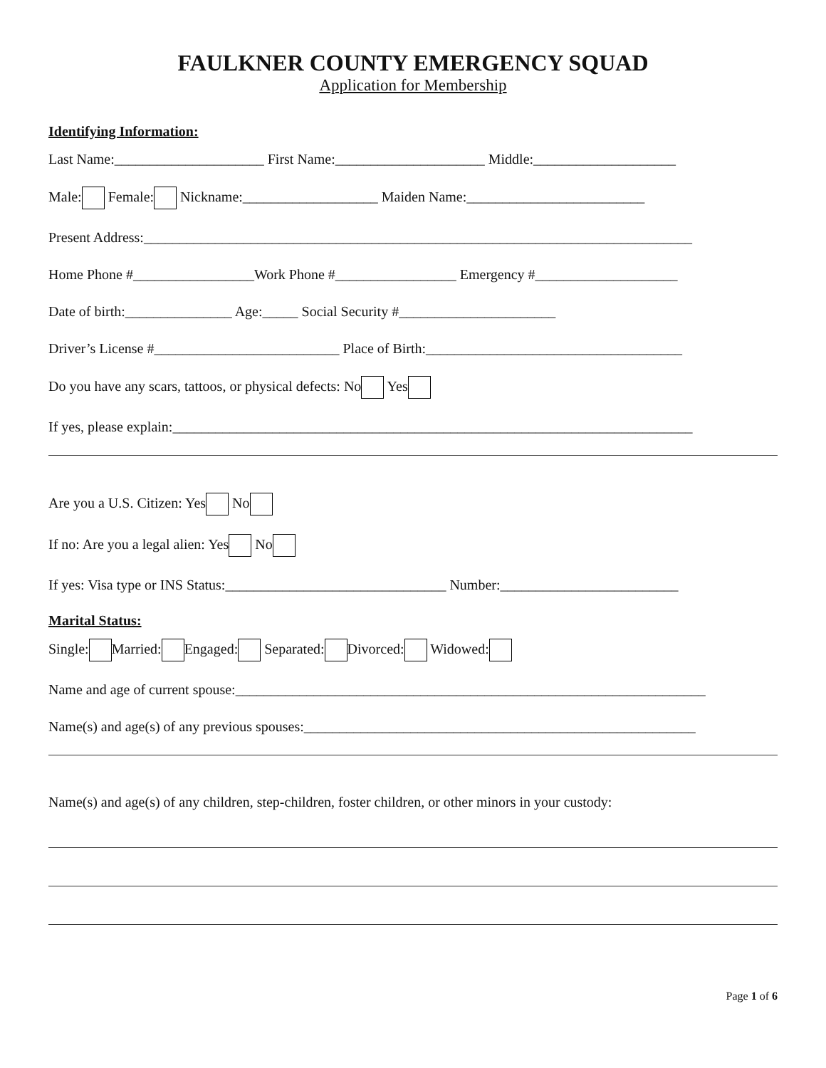FAULKNER COUNTY EMERGENCY SQUAD
Application for Membership
Identifying Information:
Last Name:_____________________ First Name:_____________________ Middle:____________________
Male: Female: Nickname:___________________ Maiden Name:_________________________
Present Address:_____________________________________________________________________________
Home Phone #_________________Work Phone #_________________ Emergency #____________________
Date of birth:_______________ Age:_____ Social Security #______________________
Driver’s License #__________________________ Place of Birth:____________________________________
Do you have any scars, tattoos, or physical defects: No Yes
If yes, please explain:_________________________________________________________________________
Are you a U.S. Citizen: Yes No
If no: Are you a legal alien: Yes No
If yes: Visa type or INS Status:_______________________________ Number:_________________________
Marital Status:
Single: Married: Engaged: Separated: Divorced: Widowed:
Name and age of current spouse:__________________________________________________________________
Name(s) and age(s) of any previous spouses:_______________________________________________________
Name(s) and age(s) of any children, step-children, foster children, or other minors in your custody:
Page 1 of 6